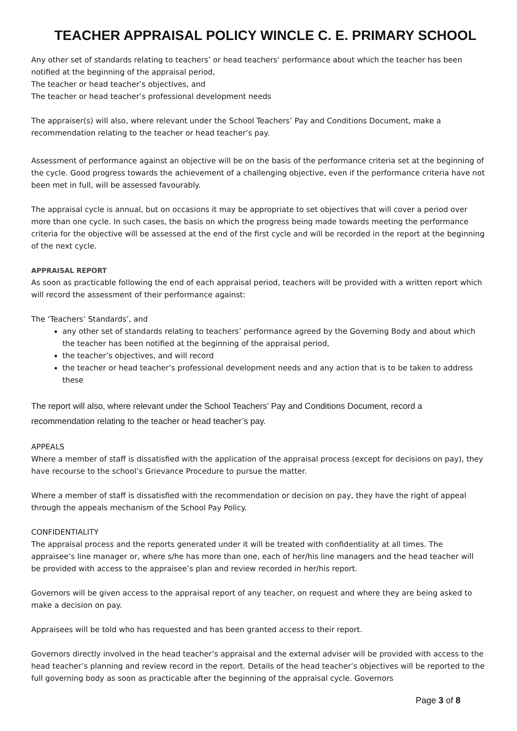TEACHER APPRAISAL POLICY WINCLE C. E. PRIMARY SCHOOL
Any other set of standards relating to teachers’ or head teachers’ performance about which the teacher has been notified at the beginning of the appraisal period,
The teacher or head teacher’s objectives, and
The teacher or head teacher’s professional development needs
The appraiser(s) will also, where relevant under the School Teachers’ Pay and Conditions Document, make a recommendation relating to the teacher or head teacher’s pay.
Assessment of performance against an objective will be on the basis of the performance criteria set at the beginning of the cycle. Good progress towards the achievement of a challenging objective, even if the performance criteria have not been met in full, will be assessed favourably.
The appraisal cycle is annual, but on occasions it may be appropriate to set objectives that will cover a period over more than one cycle. In such cases, the basis on which the progress being made towards meeting the performance criteria for the objective will be assessed at the end of the first cycle and will be recorded in the report at the beginning of the next cycle.
APPRAISAL REPORT
As soon as practicable following the end of each appraisal period, teachers will be provided with a written report which will record the assessment of their performance against:
The ‘Teachers’ Standards’, and
any other set of standards relating to teachers’ performance agreed by the Governing Body and about which the teacher has been notified at the beginning of the appraisal period,
the teacher’s objectives, and will record
the teacher or head teacher’s professional development needs and any action that is to be taken to address these
The report will also, where relevant under the School Teachers’ Pay and Conditions Document, record a recommendation relating to the teacher or head teacher’s pay.
APPEALS
Where a member of staff is dissatisfied with the application of the appraisal process (except for decisions on pay), they have recourse to the school’s Grievance Procedure to pursue the matter.
Where a member of staff is dissatisfied with the recommendation or decision on pay, they have the right of appeal through the appeals mechanism of the School Pay Policy.
CONFIDENTIALITY
The appraisal process and the reports generated under it will be treated with confidentiality at all times. The appraisee’s line manager or, where s/he has more than one, each of her/his line managers and the head teacher will be provided with access to the appraisee’s plan and review recorded in her/his report.
Governors will be given access to the appraisal report of any teacher, on request and where they are being asked to make a decision on pay.
Appraisees will be told who has requested and has been granted access to their report.
Governors directly involved in the head teacher’s appraisal and the external adviser will be provided with access to the head teacher’s planning and review record in the report. Details of the head teacher’s objectives will be reported to the full governing body as soon as practicable after the beginning of the appraisal cycle. Governors
Page 3 of 8